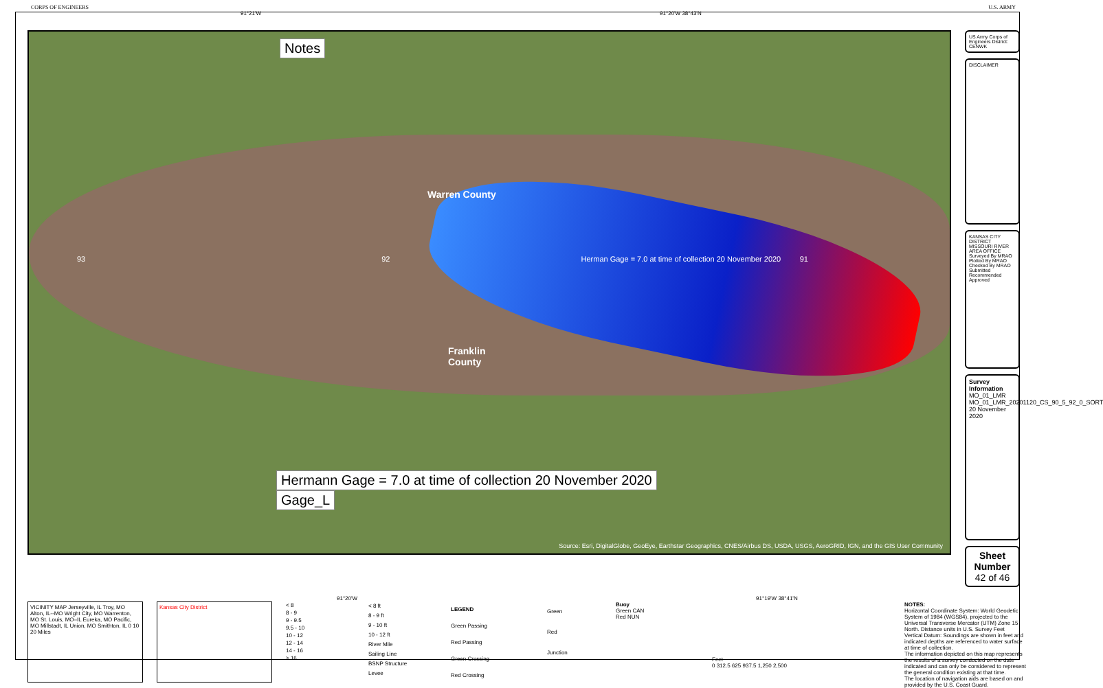CORPS OF ENGINEERS U.S. ARMY
91°21'W 91°20'W 38°43'N
Notes
Warren County
93 92 Herman Gage = 7.0 at time of collection 20 November 2020 91
Franklin
County
Hermann Gage = 7.0 at time of collection 20 November 2020
Gage_L
Source: Esri, DigitalGlobe, GeoEye, Earthstar Geographics, CNES/Airbus DS, USDA, USGS, AeroGRID, IGN, and the GIS User Community
US Army Corps of Engineers District: CENWK
DISCLAIMER
KANSAS CITY DISTRICT MISSOURI RIVER AREA OFFICE Surveyed By MRAO Plotted By MRAO Checked By MRAO Submitted Recommended Approved
Survey Information
MO_01_LMR
MO_01_LMR_20201120_CS_90_5_92_0_SORT
20 November 2020
Sheet Number
42 of 46
91°20'W 91°19'W 38°41'N
VICINITY MAP Jerseyville, IL Troy, MO Alton, IL--MO Wright City, MO Warrenton, MO St. Louis, MO–IL Eureka, MO Pacific, MO Millstadt, IL Union, MO Smithton, IL 0 10 20 Miles
Kansas City District
< 8
8 - 9
9 - 9.5
9.5 - 10
10 - 12
12 - 14
14 - 16
> 16
< 8 ft
8 - 9 ft
9 - 10 ft
10 - 12 ft
River Mile
Sailing Line
BSNP Structure
Levee
LEGEND
Green Passing
Red Passing
Green Crossing
Red Crossing
Green
Red
Junction
Buoy
Green CAN
Red NUN
Feet
0 312.5 625 937.5 1,250 2,500
NOTES:
Horizontal Coordinate System: World Geodetic System of 1984 (WGS84), projected to the Universal Transverse Mercator (UTM) Zone 15 North. Distance units in U.S. Survey Feet
Vertical Datum: Soundings are shown in feet and indicated depths are referenced to water surface at time of collection.
The information depicted on this map represents the results of a survey conducted on the date indicated and can only be considered to represent the general condition existing at that time.
The location of navigation aids are based on and provided by the U.S. Coast Guard.